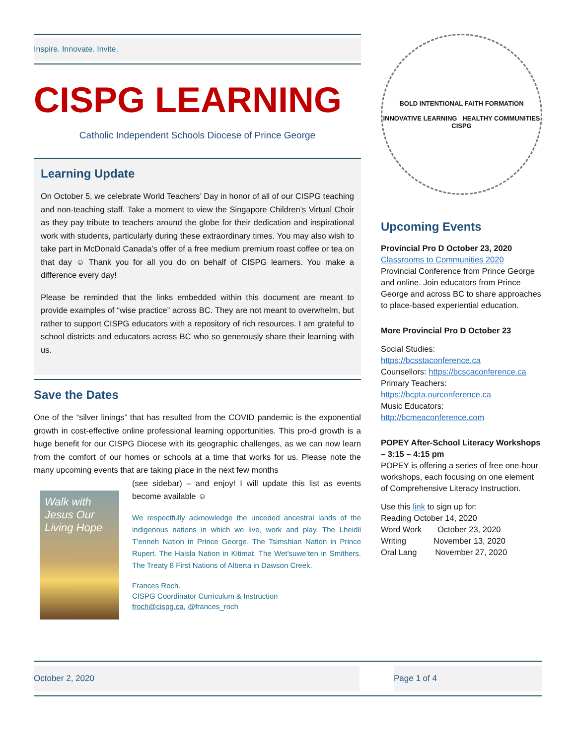Inspire. Innovate. Invite.
CISPG LEARNING
Catholic Independent Schools Diocese of Prince George
Learning Update
On October 5, we celebrate World Teachers’ Day in honor of all of our CISPG teaching and non-teaching staff. Take a moment to view the Singapore Children’s Virtual Choir as they pay tribute to teachers around the globe for their dedication and inspirational work with students, particularly during these extraordinary times. You may also wish to take part in McDonald Canada’s offer of a free medium premium roast coffee or tea on that day ☺ Thank you for all you do on behalf of CISPG learners. You make a difference every day!
Please be reminded that the links embedded within this document are meant to provide examples of “wise practice” across BC. They are not meant to overwhelm, but rather to support CISPG educators with a repository of rich resources. I am grateful to school districts and educators across BC who so generously share their learning with us.
Save the Dates
One of the “silver linings” that has resulted from the COVID pandemic is the exponential growth in cost-effective online professional learning opportunities. This pro-d growth is a huge benefit for our CISPG Diocese with its geographic challenges, as we can now learn from the comfort of our homes or schools at a time that works for us. Please note the many upcoming events that are taking place in the next few months
Walk with Jesus Our Living Hope
(see sidebar) – and enjoy! I will update this list as events become available ☺
We respectfully acknowledge the unceded ancestral lands of the indigenous nations in which we live, work and play. The Lheidli T’enneh Nation in Prince George. The Tsimshian Nation in Prince Rupert. The Haisla Nation in Kitimat. The Wet’suwe’ten in Smithers. The Treaty 8 First Nations of Alberta in Dawson Creek.
Frances Roch.
CISPG Coordinator Curriculum & Instruction
froch@cispg.ca, @frances_roch
BOLD INTENTIONAL FAITH FORMATION
INNOVATIVE LEARNING HEALTHY COMMUNITIES
CISPG
Upcoming Events
Provincial Pro D October 23, 2020
Classrooms to Communities 2020
Provincial Conference from Prince George and online. Join educators from Prince George and across BC to share approaches to place-based experiential education.
More Provincial Pro D October 23
Social Studies:
https://bcsstaconference.ca
Counsellors: https://bcscaconference.ca
Primary Teachers:
https://bcpta.ourconference.ca
Music Educators:
http://bcmeaconference.com
POPEY After-School Literacy Workshops – 3:15 – 4:15 pm
POPEY is offering a series of free one-hour workshops, each focusing on one element of Comprehensive Literacy Instruction.
Use this link to sign up for:
Reading October 14, 2020
Word Work October 23, 2020
Writing November 13, 2020
Oral Lang November 27, 2020
October 2, 2020 Page 1 of 4